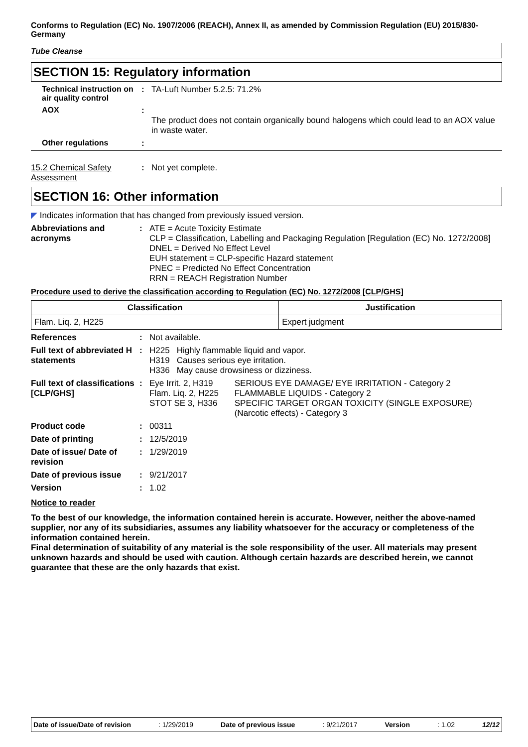Conforms to Regulation (EC) No. 1907/2006 (REACH), Annex II, as amended by Commission Regulation (EU) 2015/830- Germany
Tube Cleanse
SECTION 15: Regulatory information
Technical instruction on air quality control
: TA-Luft Number 5.2.5: 71.2%
AOX :
The product does not contain organically bound halogens which could lead to an AOX value in waste water.
Other regulations :
15.2 Chemical Safety Assessment
: Not yet complete.
SECTION 16: Other information
◤ Indicates information that has changed from previously issued version.
Abbreviations and acronyms
: ATE = Acute Toxicity Estimate
CLP = Classification, Labelling and Packaging Regulation [Regulation (EC) No. 1272/2008]
DNEL = Derived No Effect Level
EUH statement = CLP-specific Hazard statement
PNEC = Predicted No Effect Concentration
RRN = REACH Registration Number
Procedure used to derive the classification according to Regulation (EC) No. 1272/2008 [CLP/GHS]
| Classification | Justification |
| --- | --- |
| Flam. Liq. 2, H225 | Expert judgment |
References : Not available.
Full text of abbreviated H statements
: H225 Highly flammable liquid and vapor.
H319 Causes serious eye irritation.
H336 May cause drowsiness or dizziness.
Full text of classifications [CLP/GHS]
: Eye Irrit. 2, H319
Flam. Liq. 2, H225
STOT SE 3, H336
SERIOUS EYE DAMAGE/ EYE IRRITATION - Category 2
FLAMMABLE LIQUIDS - Category 2
SPECIFIC TARGET ORGAN TOXICITY (SINGLE EXPOSURE) (Narcotic effects) - Category 3
Product code : 00311
Date of printing : 12/5/2019
Date of issue/ Date of revision
: 1/29/2019
Date of previous issue
: 9/21/2017
Version : 1.02
Notice to reader
To the best of our knowledge, the information contained herein is accurate. However, neither the above-named supplier, nor any of its subsidiaries, assumes any liability whatsoever for the accuracy or completeness of the information contained herein.
Final determination of suitability of any material is the sole responsibility of the user. All materials may present unknown hazards and should be used with caution. Although certain hazards are described herein, we cannot guarantee that these are the only hazards that exist.
Date of issue/Date of revision: 1/29/2019 Date of previous issue: 9/21/2017 Version: 1.02 12/12